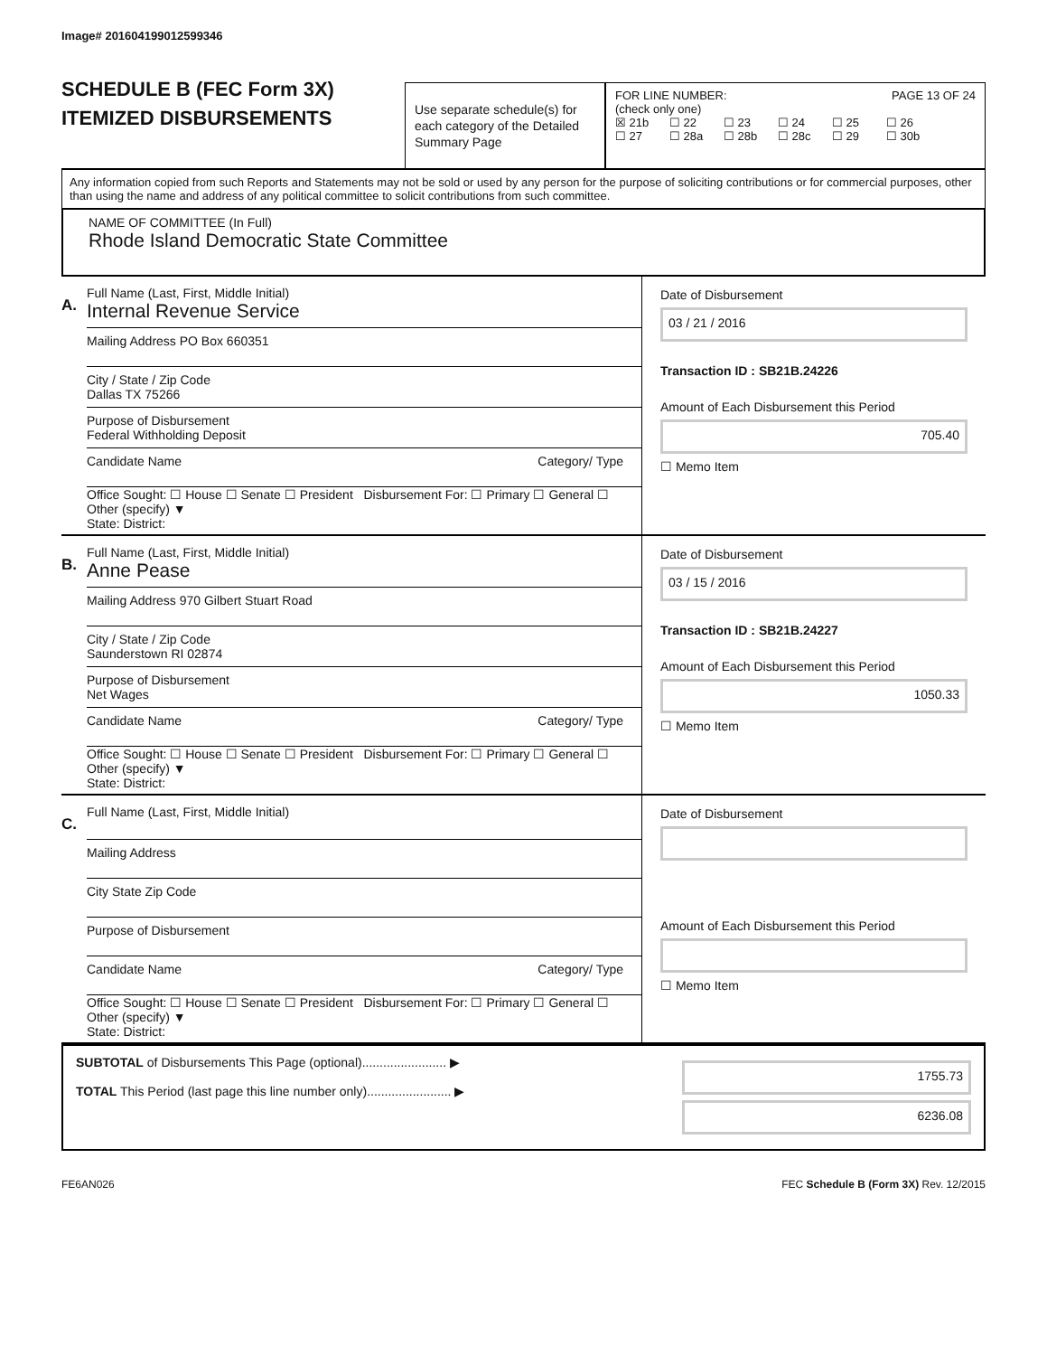Image# 201604199012599346
SCHEDULE B (FEC Form 3X)
ITEMIZED DISBURSEMENTS
Use separate schedule(s) for each category of the Detailed Summary Page
FOR LINE NUMBER: PAGE 13 OF 24
(check only one)
☒ 21b ☐ 22 ☐ 23 ☐ 24 ☐ 25 ☐ 26
☐ 27 ☐ 28a ☐ 28b ☐ 28c ☐ 29 ☐ 30b
Any information copied from such Reports and Statements may not be sold or used by any person for the purpose of soliciting contributions or for commercial purposes, other than using the name and address of any political committee to solicit contributions from such committee.
NAME OF COMMITTEE (In Full)
Rhode Island Democratic State Committee
A.
Full Name (Last, First, Middle Initial)
Internal Revenue Service
Mailing Address PO Box 660351
City / State / Zip Code
Dallas TX 75266
Purpose of Disbursement
Federal Withholding Deposit
Candidate Name Category/ Type
Office Sought: ☐ House ☐ Senate ☐ President Disbursement For: ☐ Primary ☐ General ☐ Other (specify) ▼
State: District:
Date of Disbursement
03 / 21 / 2016
Transaction ID : SB21B.24226
Amount of Each Disbursement this Period
705.40
☐ Memo Item
B.
Full Name (Last, First, Middle Initial)
Anne Pease
Mailing Address 970 Gilbert Stuart Road
City / State / Zip Code
Saunderstown RI 02874
Purpose of Disbursement
Net Wages
Candidate Name Category/ Type
Office Sought: ☐ House ☐ Senate ☐ President Disbursement For: ☐ Primary ☐ General ☐ Other (specify) ▼
State: District:
Date of Disbursement
03 / 15 / 2016
Transaction ID : SB21B.24227
Amount of Each Disbursement this Period
1050.33
☐ Memo Item
C.
Full Name (Last, First, Middle Initial)
Mailing Address
City State Zip Code
Purpose of Disbursement
Candidate Name Category/ Type
Office Sought: ☐ House ☐ Senate ☐ President Disbursement For: ☐ Primary ☐ General ☐ Other (specify) ▼
State: District:
Date of Disbursement
Amount of Each Disbursement this Period
☐ Memo Item
SUBTOTAL of Disbursements This Page (optional)........................ ▶
TOTAL This Period (last page this line number only)........................ ▶
1755.73
6236.08
FE6AN026 FEC Schedule B (Form 3X) Rev. 12/2015